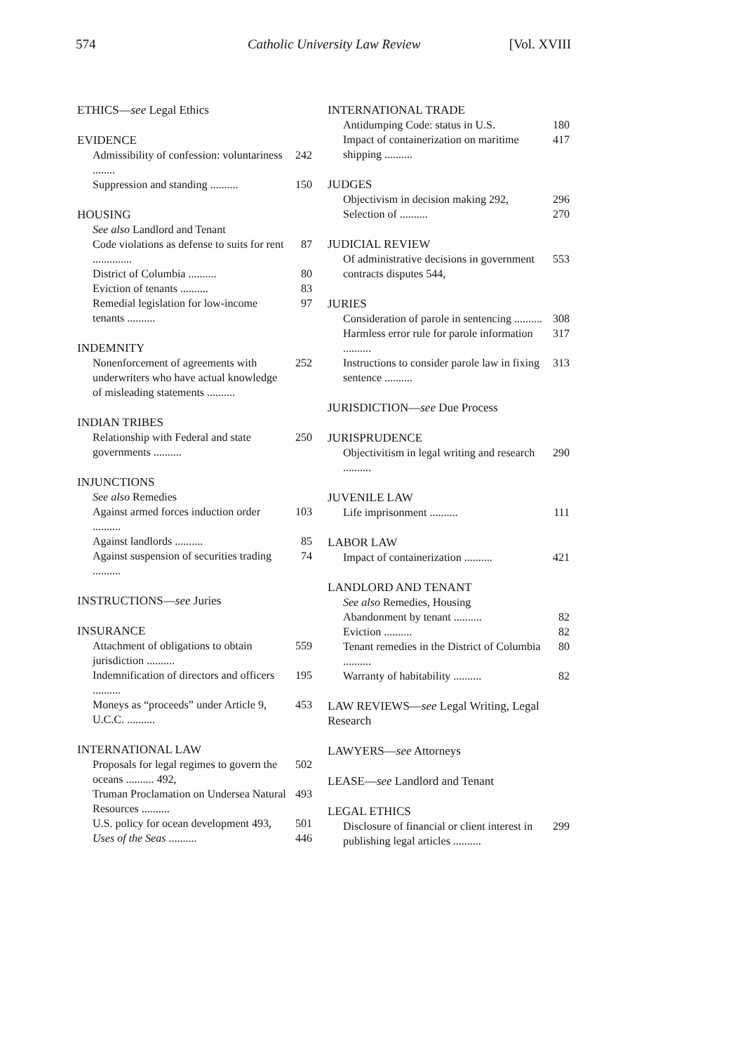574 Catholic University Law Review [Vol. XVIII
ETHICS—see Legal Ethics
EVIDENCE
Admissibility of confession: voluntariness ........ 242
Suppression and standing .......... 150
HOUSING
See also Landlord and Tenant
Code violations as defense to suits for rent .............. 87
District of Columbia .......... 80
Eviction of tenants .......... 83
Remedial legislation for low-income tenants .......... 97
INDEMNITY
Nonenforcement of agreements with underwriters who have actual knowledge of misleading statements .......... 252
INDIAN TRIBES
Relationship with Federal and state governments .......... 250
INJUNCTIONS
See also Remedies
Against armed forces induction order .......... 103
Against landlords .......... 85
Against suspension of securities trading .......... 74
INSTRUCTIONS—see Juries
INSURANCE
Attachment of obligations to obtain jurisdiction .......... 559
Indemnification of directors and officers .......... 195
Moneys as “proceeds” under Article 9, U.C.C. .......... 453
INTERNATIONAL LAW
Proposals for legal regimes to govern the oceans .......... 492, 502
Truman Proclamation on Undersea Natural Resources .......... 493
U.S. policy for ocean development 493, 501
Uses of the Seas .......... 446
INTERNATIONAL TRADE
Antidumping Code: status in U.S. 180
Impact of containerization on maritime shipping .......... 417
JUDGES
Objectivism in decision making 292, 296
Selection of .......... 270
JUDICIAL REVIEW
Of administrative decisions in government contracts disputes 544, 553
JURIES
Consideration of parole in sentencing .......... 308
Harmless error rule for parole information .......... 317
Instructions to consider parole law in fixing sentence .......... 313
JURISDICTION—see Due Process
JURISPRUDENCE
Objectivitism in legal writing and research .......... 290
JUVENILE LAW
Life imprisonment .......... 111
LABOR LAW
Impact of containerization .......... 421
LANDLORD AND TENANT
See also Remedies, Housing
Abandonment by tenant .......... 82
Eviction .......... 82
Tenant remedies in the District of Columbia .......... 80
Warranty of habitability .......... 82
LAW REVIEWS—see Legal Writing, Legal Research
LAWYERS—see Attorneys
LEASE—see Landlord and Tenant
LEGAL ETHICS
Disclosure of financial or client interest in publishing legal articles .......... 299